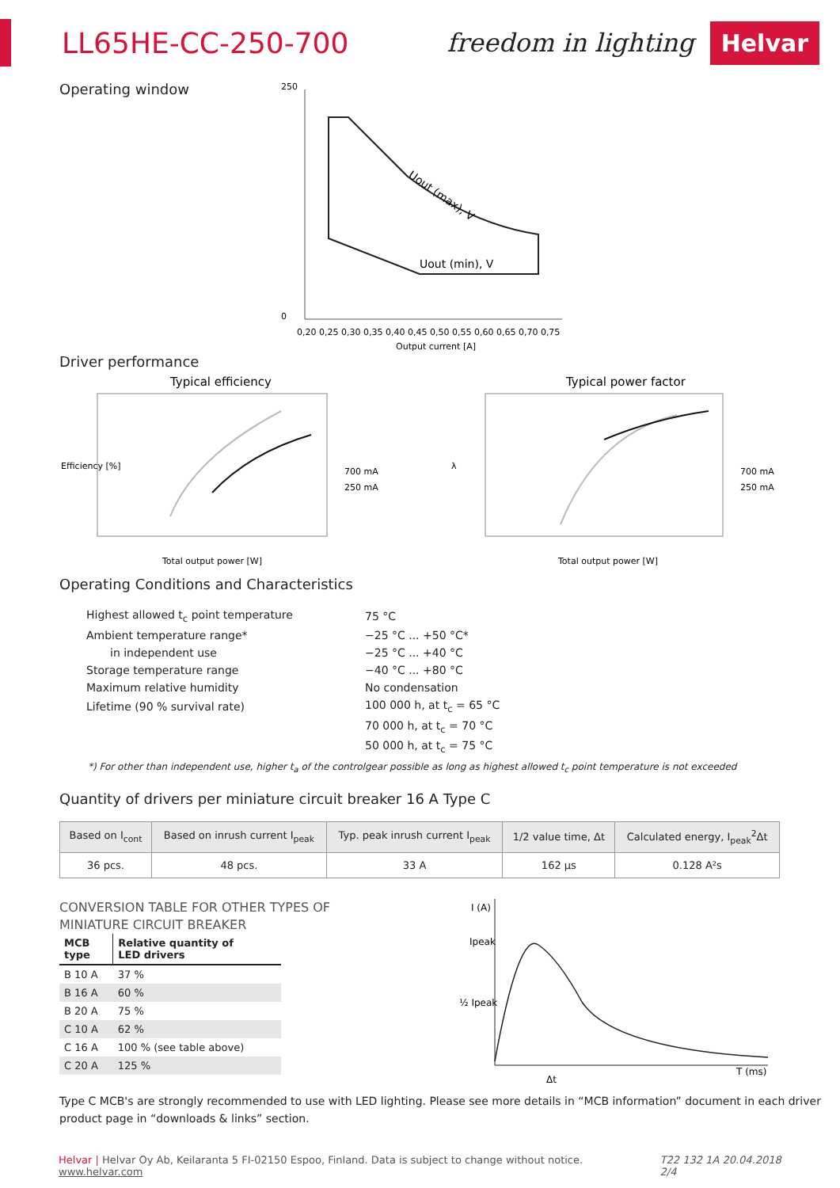LL65HE-CC-250-700 freedom in lighting Helvar
Operating window
250
0
Uout (max), V
Uout (min), V
0,20 0,25 0,30 0,35 0,40 0,45 0,50 0,55 0,60 0,65 0,70 0,75
Output current [A]
Driver performance
Typical efficiency
700 mA
250 mA
Total output power [W]
Efficiency [%]
Typical power factor
700 mA
250 mA
Total output power [W]
λ
Operating Conditions and Characteristics
| Highest allowed t<sub>c</sub> point temperature | 75 °C |
| Ambient temperature range* | −25 °C ... +50 °C* |
| in independent use | −25 °C ... +40 °C |
| Storage temperature range | −40 °C ... +80 °C |
| Maximum relative humidity | No condensation |
| Lifetime (90 % survival rate) | 100 000 h, at t<sub>c</sub> = 65 °C |
| | 70 000 h, at t<sub>c</sub> = 70 °C |
| | 50 000 h, at t<sub>c</sub> = 75 °C |
*) For other than independent use, higher t<sub>a</sub> of the controlgear possible as long as highest allowed t<sub>c</sub> point temperature is not exceeded
Quantity of drivers per miniature circuit breaker 16 A Type C
| Based on I<sub>cont</sub> | Based on inrush current I<sub>peak</sub> | Typ. peak inrush current I<sub>peak</sub> | 1/2 value time, Δt | Calculated energy, I<sub>peak</sub><sup>2</sup>Δt |
| --- | --- | --- | --- | --- |
| 36 pcs. | 48 pcs. | 33 A | 162 μs | 0.128 A²s |
CONVERSION TABLE FOR OTHER TYPES OF
MINIATURE CIRCUIT BREAKER
| MCB type | Relative quantity of LED drivers |
| --- | --- |
| B 10 A | 37 % |
| B 16 A | 60 % |
| B 20 A | 75 % |
| C 10 A | 62 % |
| C 16 A | 100 % (see table above) |
| C 20 A | 125 % |
I (A)
Ipeak
½ Ipeak
T (ms)
Δt
Type C MCB's are strongly recommended to use with LED lighting. Please see more details in “MCB information” document in each driver product page in “downloads & links” section.
Helvar | Helvar Oy Ab, Keilaranta 5 FI-02150 Espoo, Finland. Data is subject to change without notice. www.helvar.com T22 132 1A 20.04.2018 2/4